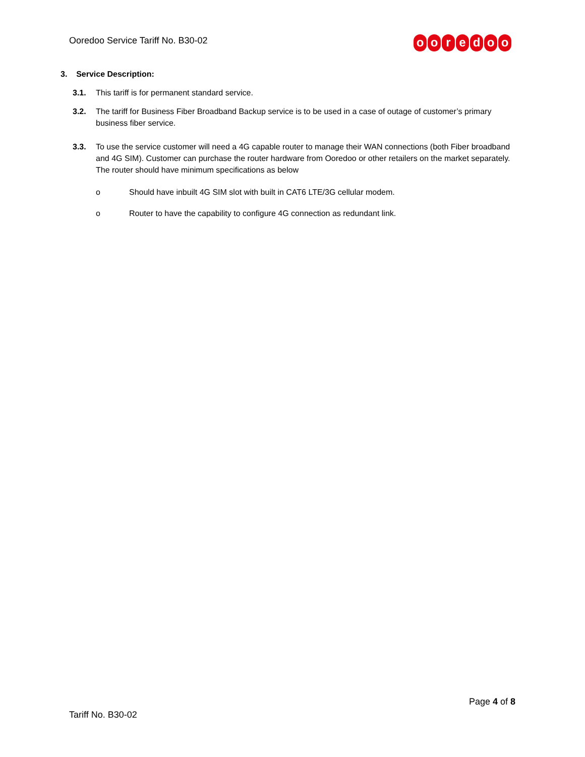Ooredoo Service Tariff No. B30-02
ooredoo
3. Service Description:
3.1. This tariff is for permanent standard service.
3.2. The tariff for Business Fiber Broadband Backup service is to be used in a case of outage of customer’s primary business fiber service.
3.3. To use the service customer will need a 4G capable router to manage their WAN connections (both Fiber broadband and 4G SIM). Customer can purchase the router hardware from Ooredoo or other retailers on the market separately. The router should have minimum specifications as below
o Should have inbuilt 4G SIM slot with built in CAT6 LTE/3G cellular modem.
o Router to have the capability to configure 4G connection as redundant link.
Page 4 of 8
Tariff No. B30-02